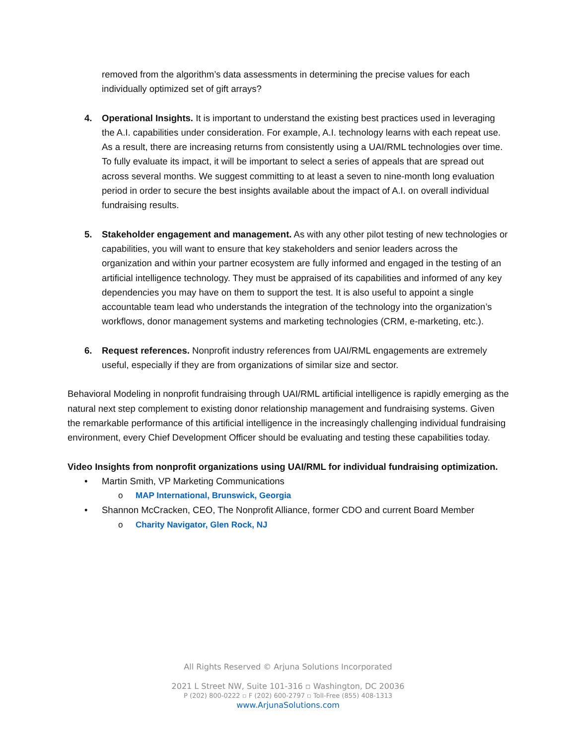removed from the algorithm’s data assessments in determining the precise values for each individually optimized set of gift arrays?
4. Operational Insights. It is important to understand the existing best practices used in leveraging the A.I. capabilities under consideration. For example, A.I. technology learns with each repeat use. As a result, there are increasing returns from consistently using a UAI/RML technologies over time. To fully evaluate its impact, it will be important to select a series of appeals that are spread out across several months. We suggest committing to at least a seven to nine-month long evaluation period in order to secure the best insights available about the impact of A.I. on overall individual fundraising results.
5. Stakeholder engagement and management. As with any other pilot testing of new technologies or capabilities, you will want to ensure that key stakeholders and senior leaders across the organization and within your partner ecosystem are fully informed and engaged in the testing of an artificial intelligence technology. They must be appraised of its capabilities and informed of any key dependencies you may have on them to support the test. It is also useful to appoint a single accountable team lead who understands the integration of the technology into the organization’s workflows, donor management systems and marketing technologies (CRM, e-marketing, etc.).
6. Request references. Nonprofit industry references from UAI/RML engagements are extremely useful, especially if they are from organizations of similar size and sector.
Behavioral Modeling in nonprofit fundraising through UAI/RML artificial intelligence is rapidly emerging as the natural next step complement to existing donor relationship management and fundraising systems. Given the remarkable performance of this artificial intelligence in the increasingly challenging individual fundraising environment, every Chief Development Officer should be evaluating and testing these capabilities today.
Video Insights from nonprofit organizations using UAI/RML for individual fundraising optimization.
• Martin Smith, VP Marketing Communications
o MAP International, Brunswick, Georgia
• Shannon McCracken, CEO, The Nonprofit Alliance, former CDO and current Board Member
o Charity Navigator, Glen Rock, NJ
All Rights Reserved © Arjuna Solutions Incorporated
2021 L Street NW, Suite 101-316 ▫ Washington, DC 20036
P (202) 800-0222 ▫ F (202) 600-2797 ▫ Toll-Free (855) 408-1313
www.ArjunaSolutions.com